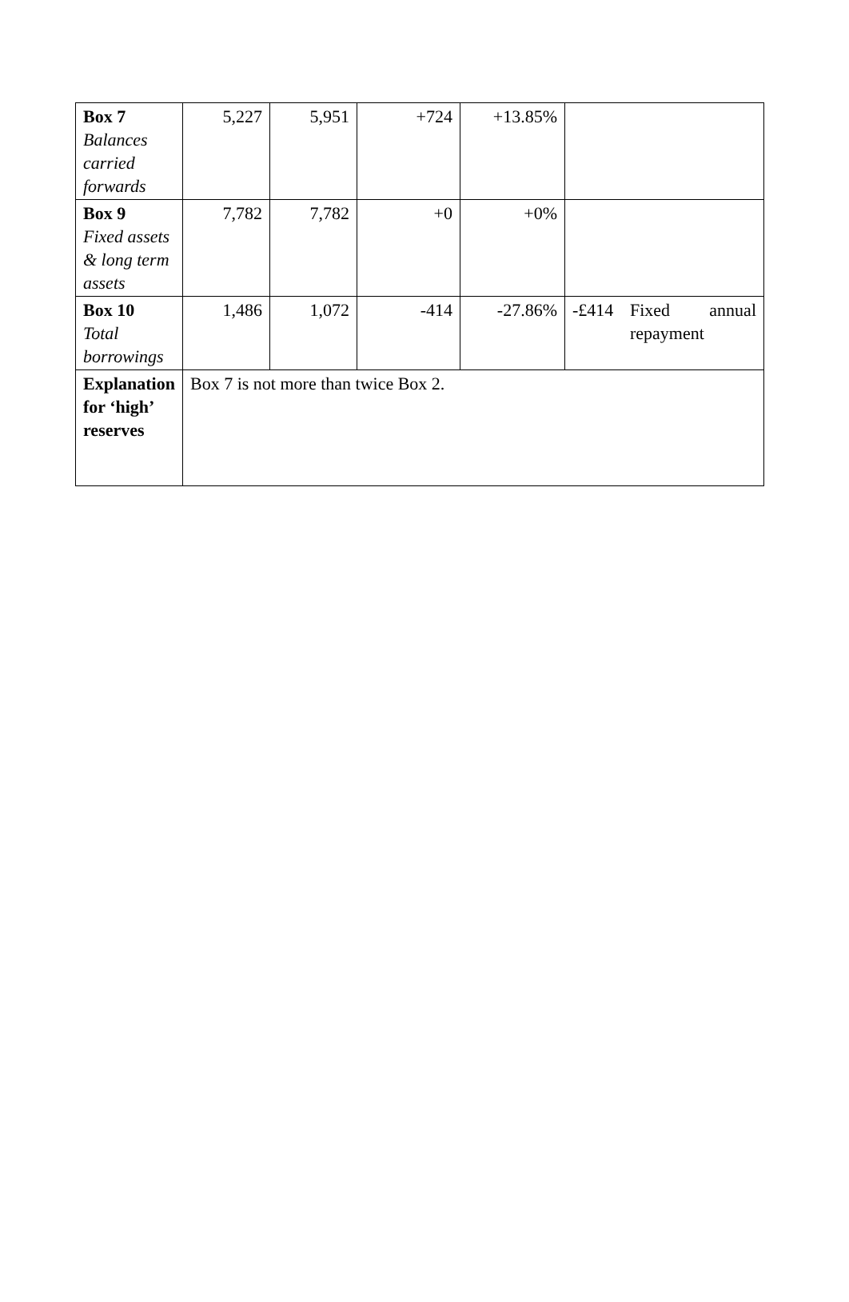| Box 7 Balances carried forwards | 5,227 | 5,951 | +724 | +13.85% | |
| Box 9 Fixed assets & long term assets | 7,782 | 7,782 | +0 | +0% | |
| Box 10 Total borrowings | 1,486 | 1,072 | -414 | -27.86% | -£414 Fixed annual repayment |
| Explanation for ‘high’ reserves | Box 7 is not more than twice Box 2. | | | | |